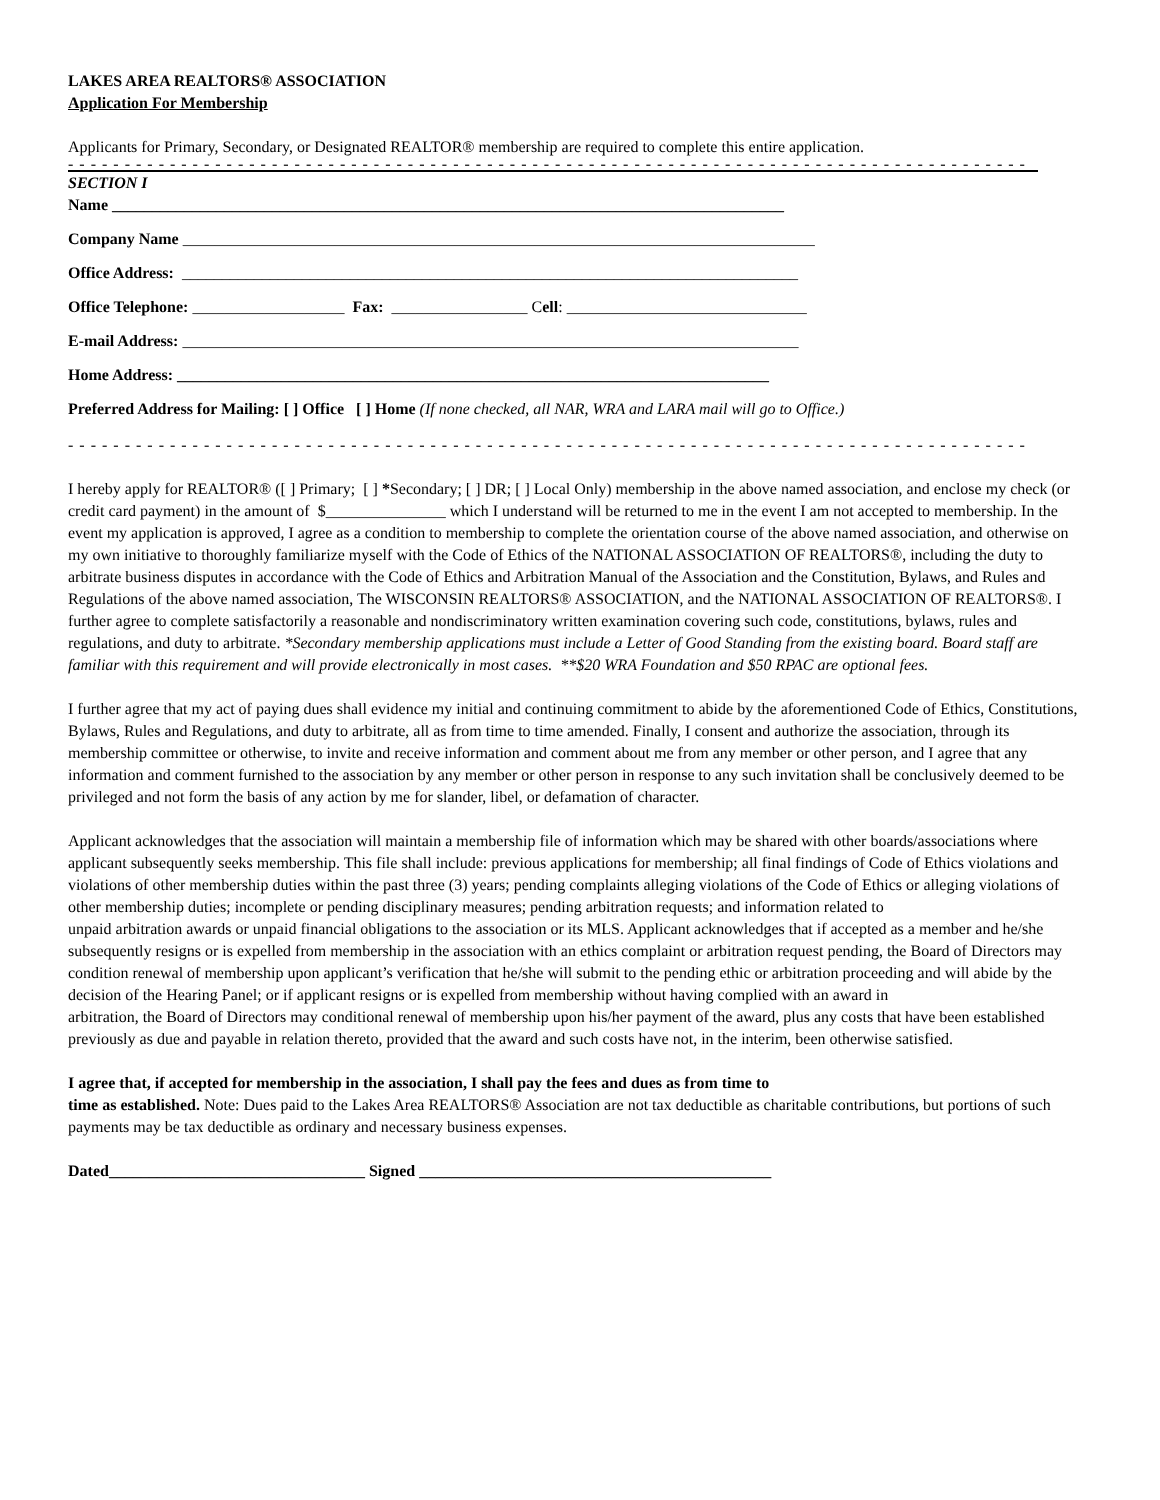LAKES AREA REALTORS® ASSOCIATION
Application For Membership
Applicants for Primary, Secondary, or Designated REALTOR® membership are required to complete this entire application.
- - - - - - - - - - - - - - - - - - - - - - - - - - - - - - - - - - - - - - - - - - - - - - - - - - - - - - - - - - - - - - - - - - - - - - - - - - - - - - - - - - - - -
SECTION I
Name ____________________________________________________________________________________
Company Name _______________________________________________________________________________
Office Address: _____________________________________________________________________________
Office Telephone: ___________________ Fax: _________________ Cell: ______________________________
E-mail Address: _____________________________________________________________________________
Home Address: __________________________________________________________________________
Preferred Address for Mailing: [ ] Office [ ] Home (If none checked, all NAR, WRA and LARA mail will go to Office.)
- - - - - - - - - - - - - - - - - - - - - - - - - - - - - - - - - - - - - - - - - - - - - - - - - - - - - - - - - - - - - - - - - - - - - - - - - - - - - - - - - - - - -
I hereby apply for REALTOR® ([ ] Primary; [ ] *Secondary; [ ] DR; [ ] Local Only) membership in the above named association, and enclose my check (or credit card payment) in the amount of $_______________ which I understand will be returned to me in the event I am not accepted to membership. In the event my application is approved, I agree as a condition to membership to complete the orientation course of the above named association, and otherwise on my own initiative to thoroughly familiarize myself with the Code of Ethics of the NATIONAL ASSOCIATION OF REALTORS®, including the duty to arbitrate business disputes in accordance with the Code of Ethics and Arbitration Manual of the Association and the Constitution, Bylaws, and Rules and Regulations of the above named association, The WISCONSIN REALTORS® ASSOCIATION, and the NATIONAL ASSOCIATION OF REALTORS®. I further agree to complete satisfactorily a reasonable and nondiscriminatory written examination covering such code, constitutions, bylaws, rules and regulations, and duty to arbitrate. *Secondary membership applications must include a Letter of Good Standing from the existing board. Board staff are familiar with this requirement and will provide electronically in most cases. **$20 WRA Foundation and $50 RPAC are optional fees.
I further agree that my act of paying dues shall evidence my initial and continuing commitment to abide by the aforementioned Code of Ethics, Constitutions, Bylaws, Rules and Regulations, and duty to arbitrate, all as from time to time amended. Finally, I consent and authorize the association, through its membership committee or otherwise, to invite and receive information and comment about me from any member or other person, and I agree that any information and comment furnished to the association by any member or other person in response to any such invitation shall be conclusively deemed to be privileged and not form the basis of any action by me for slander, libel, or defamation of character.
Applicant acknowledges that the association will maintain a membership file of information which may be shared with other boards/associations where applicant subsequently seeks membership. This file shall include: previous applications for membership; all final findings of Code of Ethics violations and violations of other membership duties within the past three (3) years; pending complaints alleging violations of the Code of Ethics or alleging violations of other membership duties; incomplete or pending disciplinary measures; pending arbitration requests; and information related to
unpaid arbitration awards or unpaid financial obligations to the association or its MLS. Applicant acknowledges that if accepted as a member and he/she subsequently resigns or is expelled from membership in the association with an ethics complaint or arbitration request pending, the Board of Directors may condition renewal of membership upon applicant’s verification that he/she will submit to the pending ethic or arbitration proceeding and will abide by the decision of the Hearing Panel; or if applicant resigns or is expelled from membership without having complied with an award in
arbitration, the Board of Directors may conditional renewal of membership upon his/her payment of the award, plus any costs that have been established previously as due and payable in relation thereto, provided that the award and such costs have not, in the interim, been otherwise satisfied.
I agree that, if accepted for membership in the association, I shall pay the fees and dues as from time to
time as established. Note: Dues paid to the Lakes Area REALTORS® Association are not tax deductible as charitable contributions, but portions of such payments may be tax deductible as ordinary and necessary business expenses.
Dated________________________________ Signed ____________________________________________